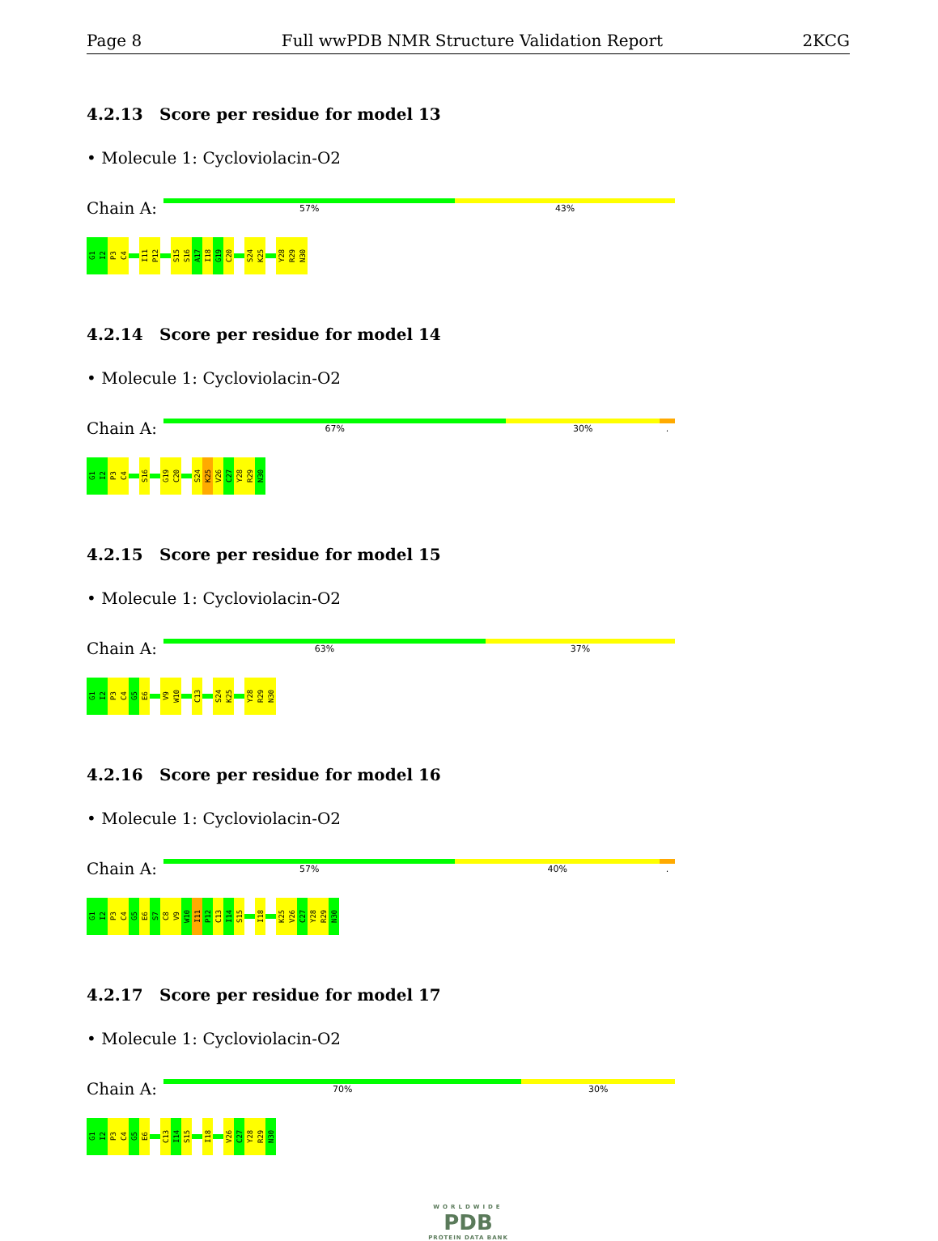Page 8 Full wwPDB NMR Structure Validation Report 2KCG
4.2.13 Score per residue for model 13
• Molecule 1: Cycloviolacin-O2
Chain A:
57% 43%
G1
I2
P3
C4
I11
P12
S15
S16
A17
I18
G19
C20
S24
K25
Y28
R29
N30
4.2.14 Score per residue for model 14
• Molecule 1: Cycloviolacin-O2
Chain A:
67% 30% .
G1
I2
P3
C4
S16
G19
C20
S24
K25
V26
C27
Y28
R29
N30
4.2.15 Score per residue for model 15
• Molecule 1: Cycloviolacin-O2
Chain A:
63% 37%
G1
I2
P3
C4
G5
E6
V9
W10
C13
S24
K25
Y28
R29
N30
4.2.16 Score per residue for model 16
• Molecule 1: Cycloviolacin-O2
Chain A:
57% 40% .
G1
I2
P3
C4
G5
E6
S7
C8
V9
W10
I11
P12
C13
I14
S15
I18
K25
V26
C27
Y28
R29
N30
4.2.17 Score per residue for model 17
• Molecule 1: Cycloviolacin-O2
Chain A:
70% 30%
G1
I2
P3
C4
G5
E6
C13
I14
S15
I18
V26
C27
Y28
R29
N30
WORLDWIDE
PDB
PROTEIN DATA BANK